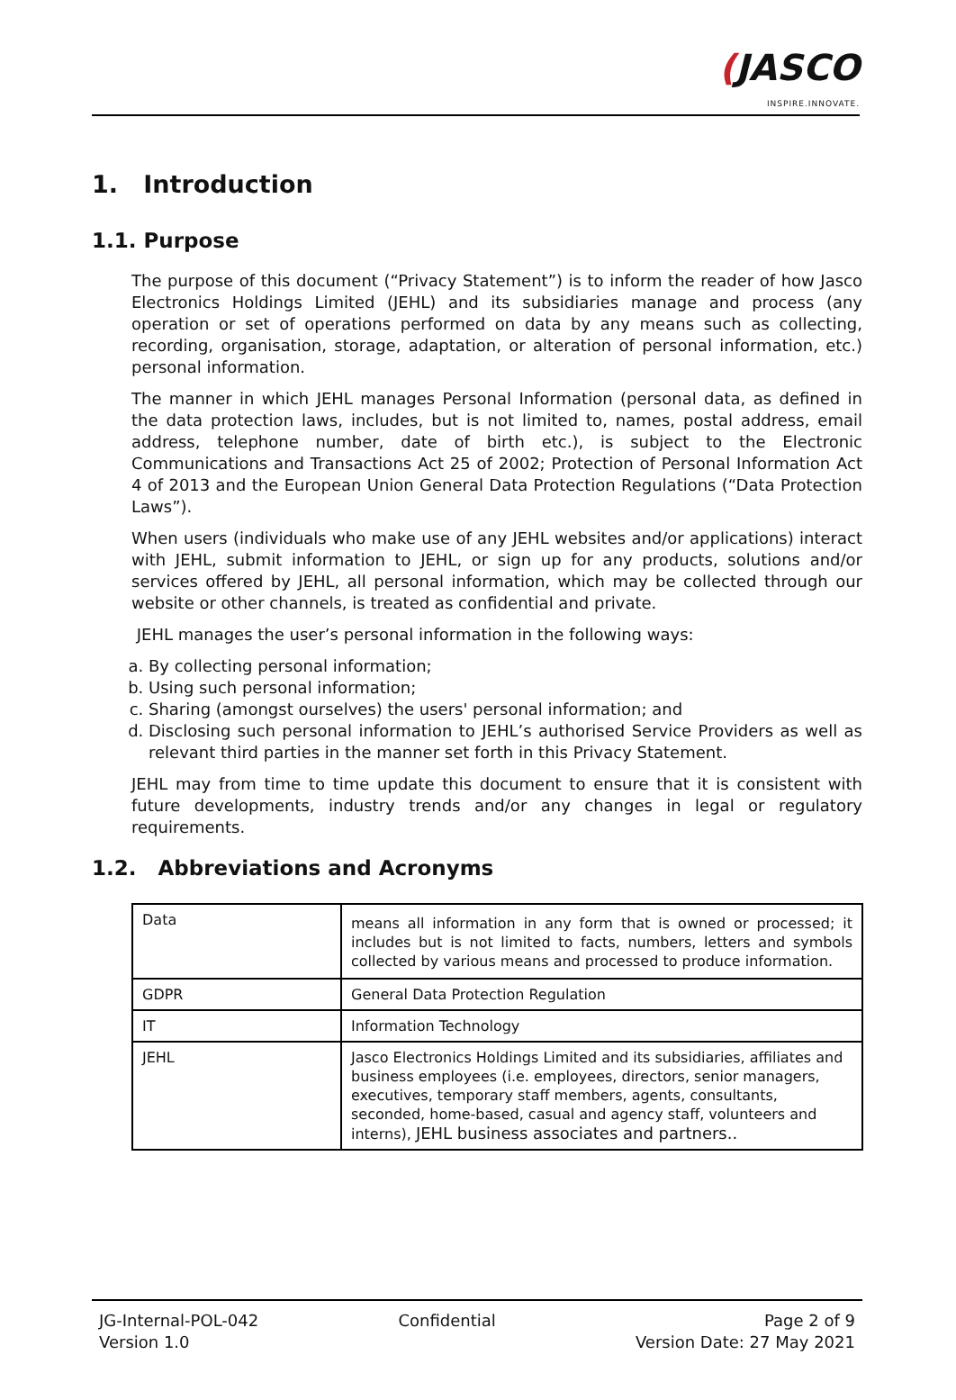(JASCO INSPIRE.INNOVATE.
1. Introduction
1.1. Purpose
The purpose of this document (“Privacy Statement”) is to inform the reader of how Jasco Electronics Holdings Limited (JEHL) and its subsidiaries manage and process (any operation or set of operations performed on data by any means such as collecting, recording, organisation, storage, adaptation, or alteration of personal information, etc.) personal information.
The manner in which JEHL manages Personal Information (personal data, as defined in the data protection laws, includes, but is not limited to, names, postal address, email address, telephone number, date of birth etc.), is subject to the Electronic Communications and Transactions Act 25 of 2002; Protection of Personal Information Act 4 of 2013 and the European Union General Data Protection Regulations (“Data Protection Laws”).
When users (individuals who make use of any JEHL websites and/or applications) interact with JEHL, submit information to JEHL, or sign up for any products, solutions and/or services offered by JEHL, all personal information, which may be collected through our website or other channels, is treated as confidential and private.
JEHL manages the user’s personal information in the following ways:
a. By collecting personal information;
b. Using such personal information;
c. Sharing (amongst ourselves) the users' personal information; and
d. Disclosing such personal information to JEHL’s authorised Service Providers as well as relevant third parties in the manner set forth in this Privacy Statement.
JEHL may from time to time update this document to ensure that it is consistent with future developments, industry trends and/or any changes in legal or regulatory requirements.
1.2. Abbreviations and Acronyms
| Data | means all information in any form that is owned or processed; it includes but is not limited to facts, numbers, letters and symbols collected by various means and processed to produce information. |
| GDPR | General Data Protection Regulation |
| IT | Information Technology |
| JEHL | Jasco Electronics Holdings Limited and its subsidiaries, affiliates and business employees (i.e. employees, directors, senior managers, executives, temporary staff members, agents, consultants, seconded, home-based, casual and agency staff, volunteers and interns), JEHL business associates and partners.. |
JG-Internal-POL-042
Version 1.0
Confidential Page 2 of 9
Version Date: 27 May 2021